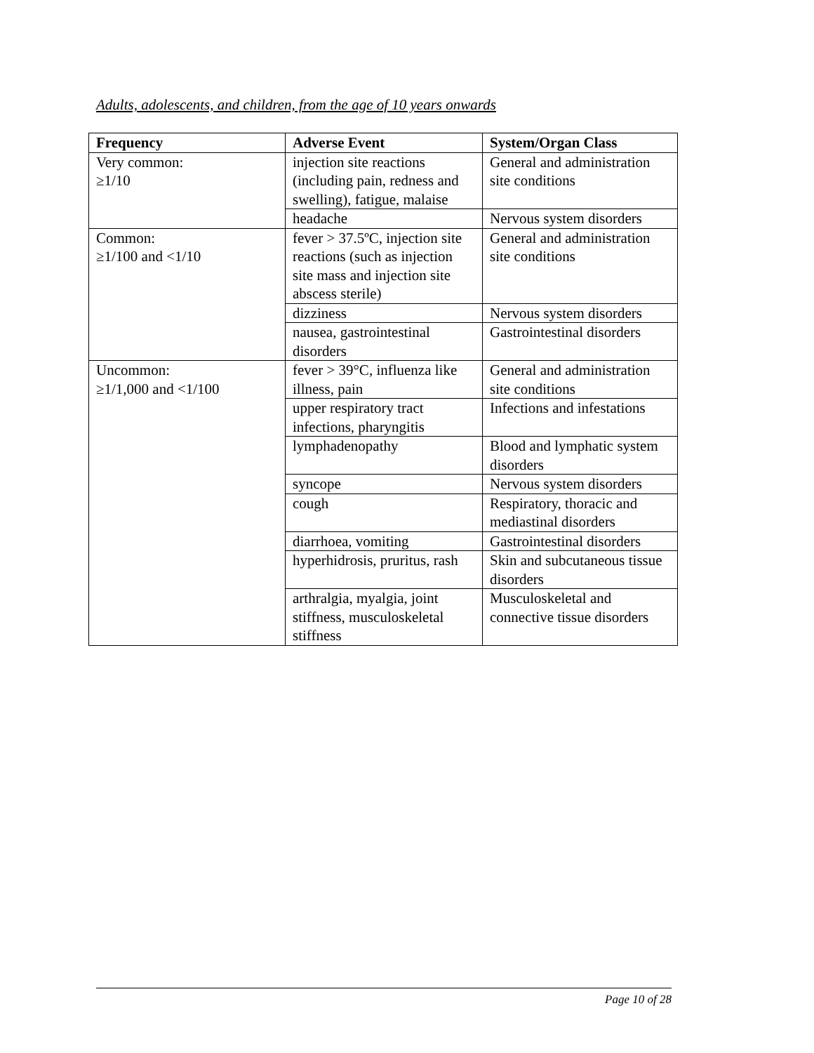Adults, adolescents, and children, from the age of 10 years onwards
| Frequency | Adverse Event | System/Organ Class |
| --- | --- | --- |
| Very common: ≥1/10 | injection site reactions (including pain, redness and swelling), fatigue, malaise | General and administration site conditions |
| | headache | Nervous system disorders |
| Common: ≥1/100 and <1/10 | fever > 37.5ºC, injection site reactions (such as injection site mass and injection site abscess sterile) | General and administration site conditions |
| | dizziness | Nervous system disorders |
| | nausea, gastrointestinal disorders | Gastrointestinal disorders |
| Uncommon: ≥1/1,000 and <1/100 | fever > 39°C, influenza like illness, pain | General and administration site conditions |
| | upper respiratory tract infections, pharyngitis | Infections and infestations |
| | lymphadenopathy | Blood and lymphatic system disorders |
| | syncope | Nervous system disorders |
| | cough | Respiratory, thoracic and mediastinal disorders |
| | diarrhoea, vomiting | Gastrointestinal disorders |
| | hyperhidrosis, pruritus, rash | Skin and subcutaneous tissue disorders |
| | arthralgia, myalgia, joint stiffness, musculoskeletal stiffness | Musculoskeletal and connective tissue disorders |
Page 10 of 28